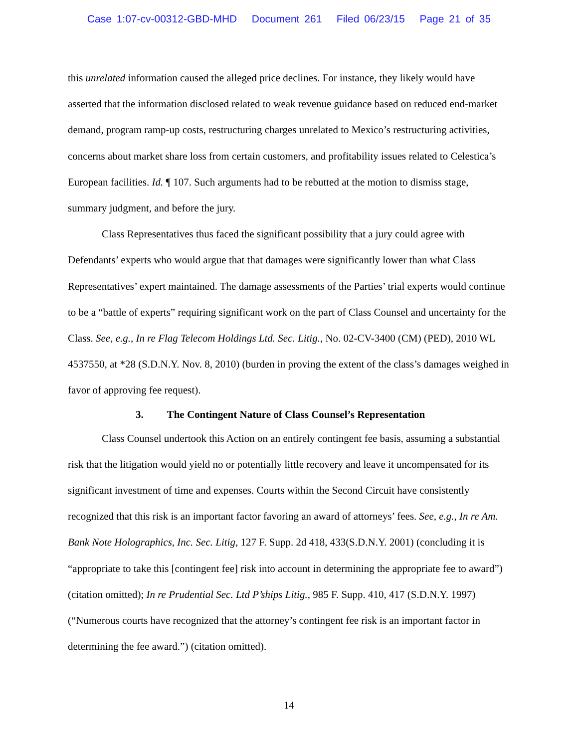Case 1:07-cv-00312-GBD-MHD Document 261 Filed 06/23/15 Page 21 of 35
this unrelated information caused the alleged price declines. For instance, they likely would have asserted that the information disclosed related to weak revenue guidance based on reduced end-market demand, program ramp-up costs, restructuring charges unrelated to Mexico’s restructuring activities, concerns about market share loss from certain customers, and profitability issues related to Celestica’s European facilities. Id. ¶ 107. Such arguments had to be rebutted at the motion to dismiss stage, summary judgment, and before the jury.
Class Representatives thus faced the significant possibility that a jury could agree with Defendants’ experts who would argue that that damages were significantly lower than what Class Representatives’ expert maintained. The damage assessments of the Parties’ trial experts would continue to be a “battle of experts” requiring significant work on the part of Class Counsel and uncertainty for the Class. See, e.g., In re Flag Telecom Holdings Ltd. Sec. Litig., No. 02-CV-3400 (CM) (PED), 2010 WL 4537550, at *28 (S.D.N.Y. Nov. 8, 2010) (burden in proving the extent of the class’s damages weighed in favor of approving fee request).
3. The Contingent Nature of Class Counsel’s Representation
Class Counsel undertook this Action on an entirely contingent fee basis, assuming a substantial risk that the litigation would yield no or potentially little recovery and leave it uncompensated for its significant investment of time and expenses. Courts within the Second Circuit have consistently recognized that this risk is an important factor favoring an award of attorneys’ fees. See, e.g., In re Am. Bank Note Holographics, Inc. Sec. Litig, 127 F. Supp. 2d 418, 433(S.D.N.Y. 2001) (concluding it is “appropriate to take this [contingent fee] risk into account in determining the appropriate fee to award”) (citation omitted); In re Prudential Sec. Ltd P’ships Litig., 985 F. Supp. 410, 417 (S.D.N.Y. 1997) (“Numerous courts have recognized that the attorney’s contingent fee risk is an important factor in determining the fee award.”) (citation omitted).
14